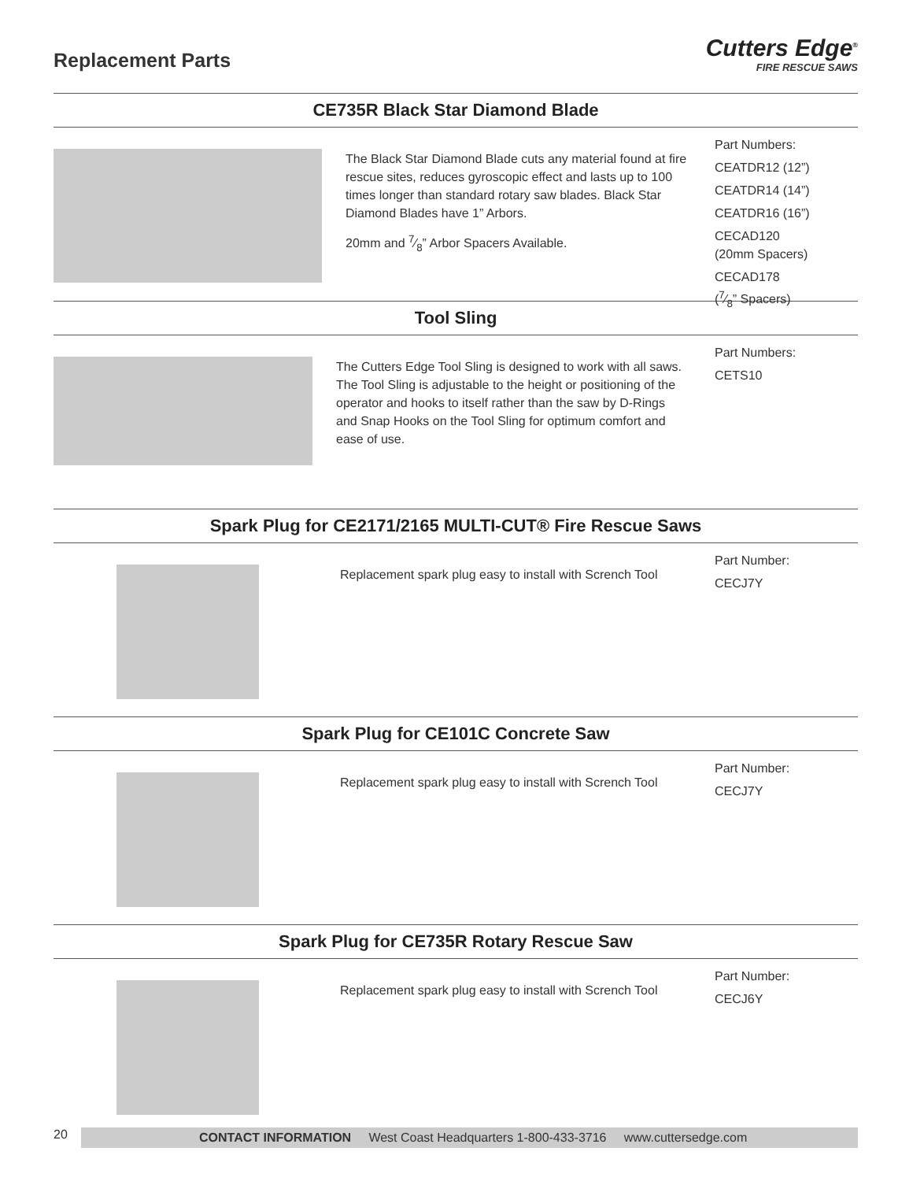Replacement Parts
Cutters Edge<sup>®</sup>
FIRE RESCUE SAWS
CE735R Black Star Diamond Blade
The Black Star Diamond Blade cuts any material found at fire rescue sites, reduces gyroscopic effect and lasts up to 100 times longer than standard rotary saw blades. Black Star Diamond Blades have 1” Arbors.
20mm and 7⁄8” Arbor Spacers Available.
Part Numbers:
CEATDR12 (12”)
CEATDR14 (14”)
CEATDR16 (16”)
CECAD120
(20mm Spacers)
CECAD178
(7⁄8” Spacers)
Tool Sling
The Cutters Edge Tool Sling is designed to work with all saws. The Tool Sling is adjustable to the height or positioning of the operator and hooks to itself rather than the saw by D-Rings and Snap Hooks on the Tool Sling for optimum comfort and ease of use.
Part Numbers:
CETS10
Spark Plug for CE2171/2165 MULTI-CUT® Fire Rescue Saws
Replacement spark plug easy to install with Scrench Tool
Part Number:
CECJ7Y
Spark Plug for CE101C Concrete Saw
Replacement spark plug easy to install with Scrench Tool
Part Number:
CECJ7Y
Spark Plug for CE735R Rotary Rescue Saw
Replacement spark plug easy to install with Scrench Tool
Part Number:
CECJ6Y
20
CONTACT INFORMATION West Coast Headquarters 1-800-433-3716 www.cuttersedge.com